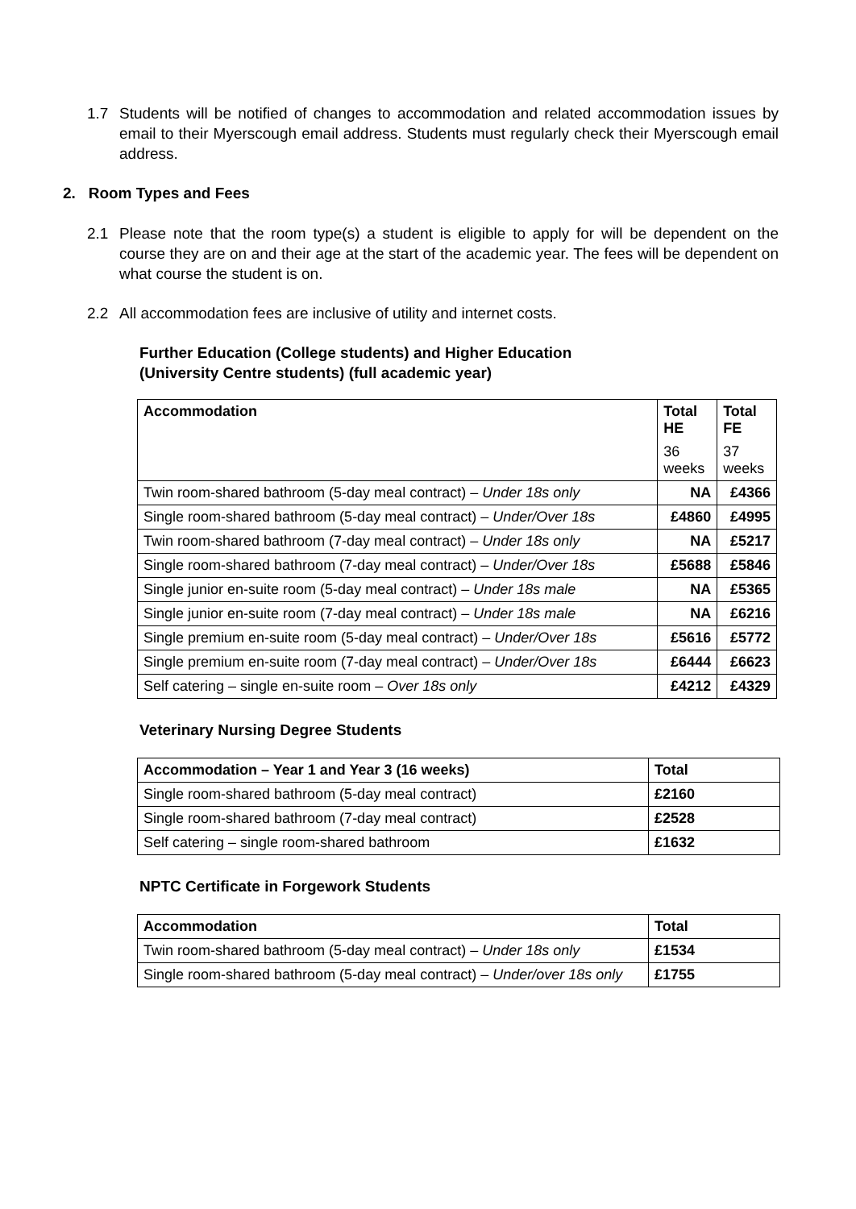1.7 Students will be notified of changes to accommodation and related accommodation issues by email to their Myerscough email address. Students must regularly check their Myerscough email address.
2. Room Types and Fees
2.1 Please note that the room type(s) a student is eligible to apply for will be dependent on the course they are on and their age at the start of the academic year. The fees will be dependent on what course the student is on.
2.2 All accommodation fees are inclusive of utility and internet costs.
Further Education (College students) and Higher Education
(University Centre students) (full academic year)
| Accommodation | Total HE 36 weeks | Total FE 37 weeks |
| --- | --- | --- |
| Twin room-shared bathroom (5-day meal contract) – Under 18s only | NA | £4366 |
| Single room-shared bathroom (5-day meal contract) – Under/Over 18s | £4860 | £4995 |
| Twin room-shared bathroom (7-day meal contract) – Under 18s only | NA | £5217 |
| Single room-shared bathroom (7-day meal contract) – Under/Over 18s | £5688 | £5846 |
| Single junior en-suite room (5-day meal contract) – Under 18s male | NA | £5365 |
| Single junior en-suite room (7-day meal contract) – Under 18s male | NA | £6216 |
| Single premium en-suite room (5-day meal contract) – Under/Over 18s | £5616 | £5772 |
| Single premium en-suite room (7-day meal contract) – Under/Over 18s | £6444 | £6623 |
| Self catering – single en-suite room – Over 18s only | £4212 | £4329 |
Veterinary Nursing Degree Students
| Accommodation – Year 1 and Year 3 (16 weeks) | Total |
| --- | --- |
| Single room-shared bathroom (5-day meal contract) | £2160 |
| Single room-shared bathroom (7-day meal contract) | £2528 |
| Self catering – single room-shared bathroom | £1632 |
NPTC Certificate in Forgework Students
| Accommodation | Total |
| --- | --- |
| Twin room-shared bathroom (5-day meal contract) – Under 18s only | £1534 |
| Single room-shared bathroom (5-day meal contract) – Under/over 18s only | £1755 |